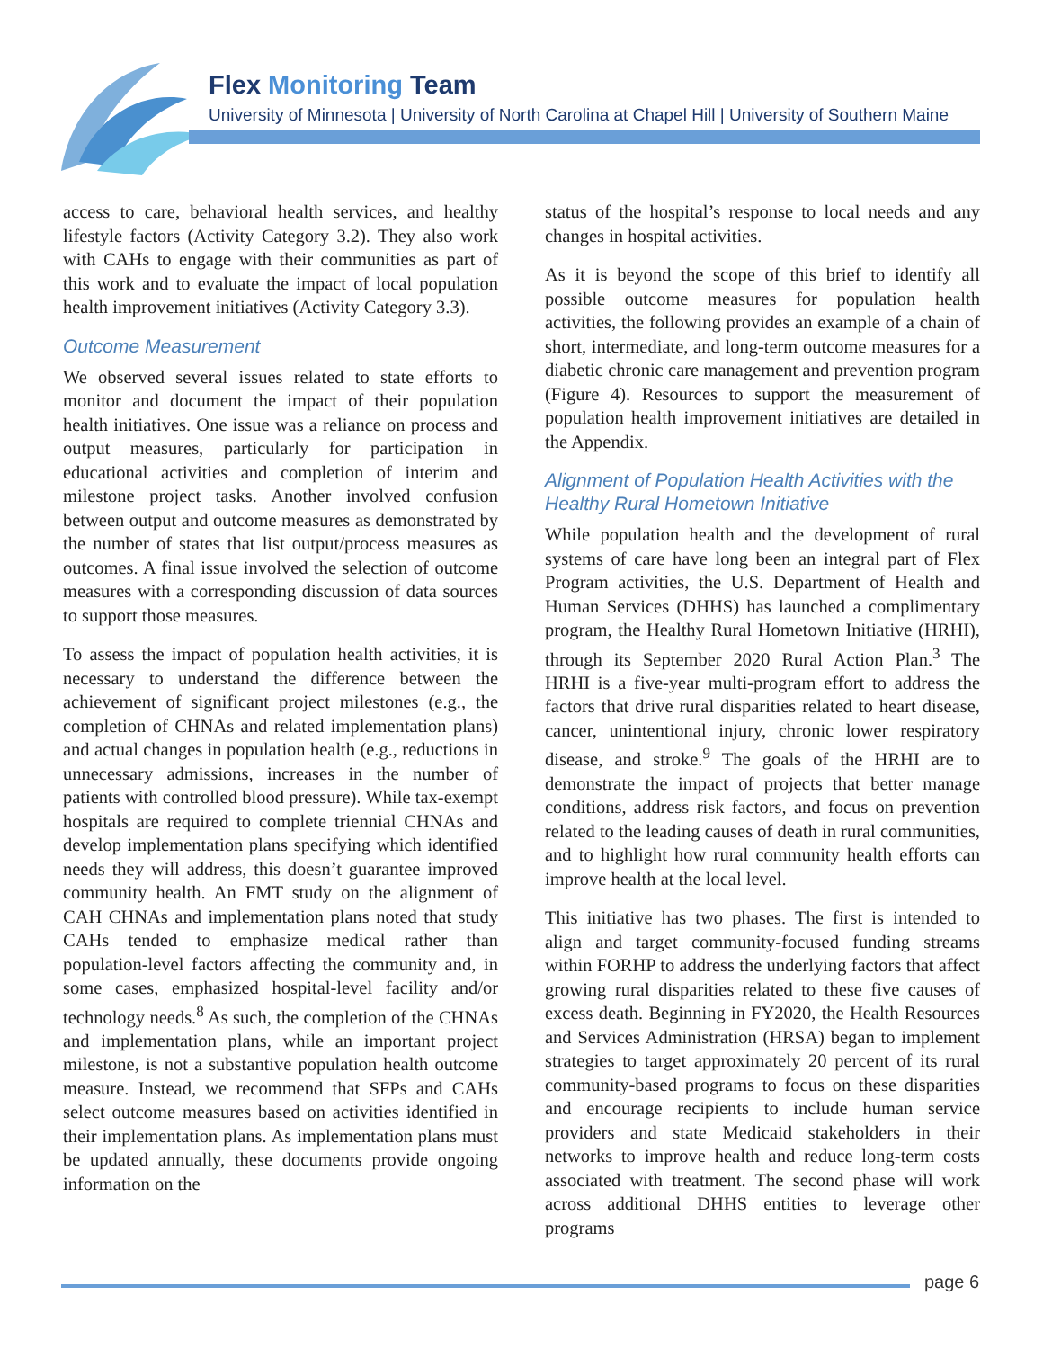Flex Monitoring Team
University of Minnesota | University of North Carolina at Chapel Hill | University of Southern Maine
access to care, behavioral health services, and healthy lifestyle factors (Activity Category 3.2). They also work with CAHs to engage with their communities as part of this work and to evaluate the impact of local population health improvement initiatives (Activity Category 3.3).
Outcome Measurement
We observed several issues related to state efforts to monitor and document the impact of their population health initiatives. One issue was a reliance on process and output measures, particularly for participation in educational activities and completion of interim and milestone project tasks. Another involved confusion between output and outcome measures as demonstrated by the number of states that list output/process measures as outcomes. A final issue involved the selection of outcome measures with a corresponding discussion of data sources to support those measures.
To assess the impact of population health activities, it is necessary to understand the difference between the achievement of significant project milestones (e.g., the completion of CHNAs and related implementation plans) and actual changes in population health (e.g., reductions in unnecessary admissions, increases in the number of patients with controlled blood pressure). While tax-exempt hospitals are required to complete triennial CHNAs and develop implementation plans specifying which identified needs they will address, this doesn’t guarantee improved community health. An FMT study on the alignment of CAH CHNAs and implementation plans noted that study CAHs tended to emphasize medical rather than population-level factors affecting the community and, in some cases, emphasized hospital-level facility and/or technology needs.<sup>8</sup> As such, the completion of the CHNAs and implementation plans, while an important project milestone, is not a substantive population health outcome measure. Instead, we recommend that SFPs and CAHs select outcome measures based on activities identified in their implementation plans. As implementation plans must be updated annually, these documents provide ongoing information on the
status of the hospital’s response to local needs and any changes in hospital activities.
As it is beyond the scope of this brief to identify all possible outcome measures for population health activities, the following provides an example of a chain of short, intermediate, and long-term outcome measures for a diabetic chronic care management and prevention program (Figure 4). Resources to support the measurement of population health improvement initiatives are detailed in the Appendix.
Alignment of Population Health Activities with the Healthy Rural Hometown Initiative
While population health and the development of rural systems of care have long been an integral part of Flex Program activities, the U.S. Department of Health and Human Services (DHHS) has launched a complimentary program, the Healthy Rural Hometown Initiative (HRHI), through its September 2020 Rural Action Plan.<sup>3</sup> The HRHI is a five-year multi-program effort to address the factors that drive rural disparities related to heart disease, cancer, unintentional injury, chronic lower respiratory disease, and stroke.<sup>9</sup> The goals of the HRHI are to demonstrate the impact of projects that better manage conditions, address risk factors, and focus on prevention related to the leading causes of death in rural communities, and to highlight how rural community health efforts can improve health at the local level.
This initiative has two phases. The first is intended to align and target community-focused funding streams within FORHP to address the underlying factors that affect growing rural disparities related to these five causes of excess death. Beginning in FY2020, the Health Resources and Services Administration (HRSA) began to implement strategies to target approximately 20 percent of its rural community-based programs to focus on these disparities and encourage recipients to include human service providers and state Medicaid stakeholders in their networks to improve health and reduce long-term costs associated with treatment. The second phase will work across additional DHHS entities to leverage other programs
page 6